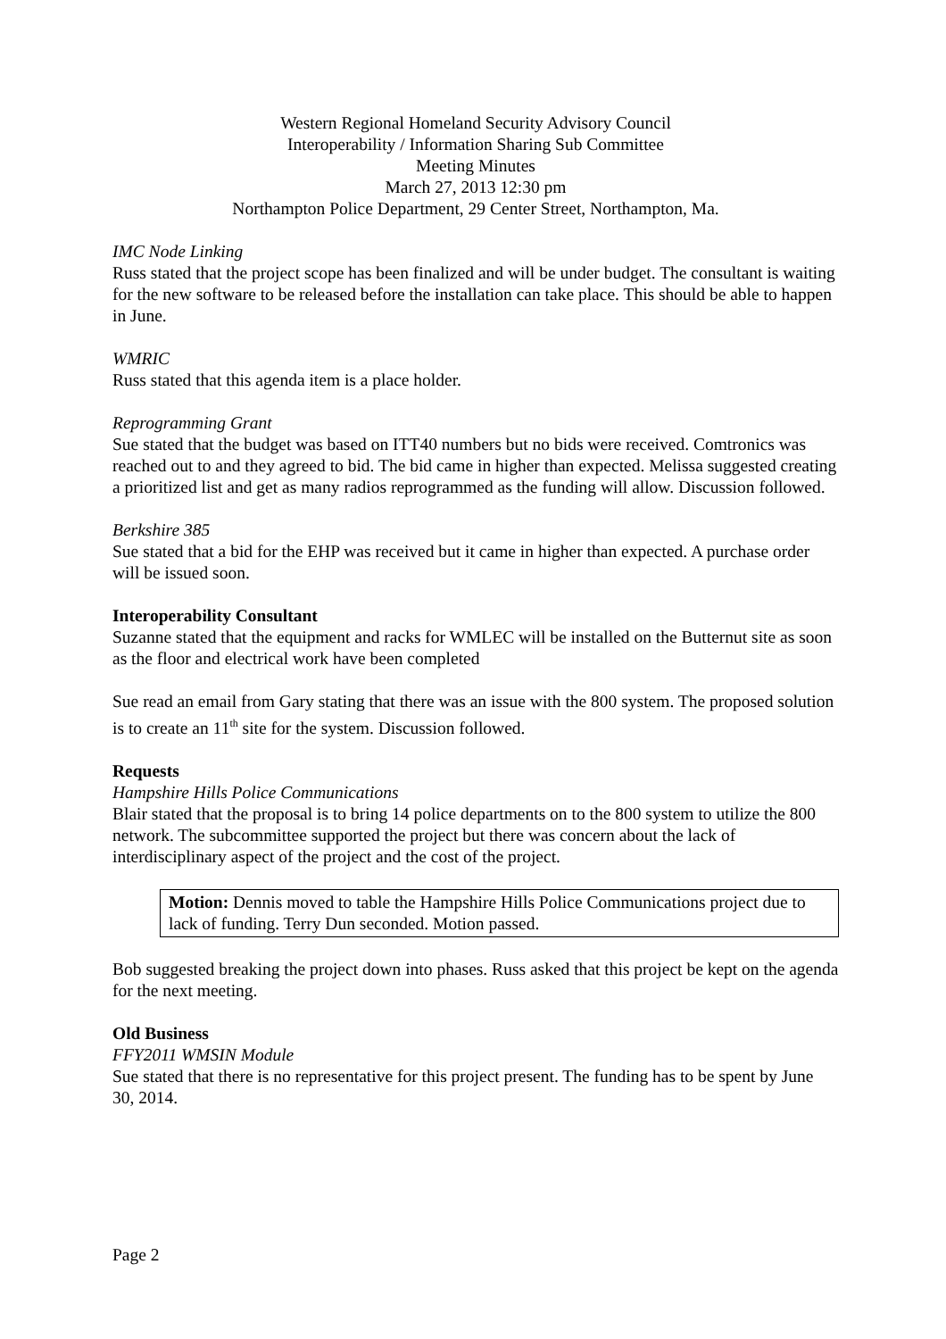Western Regional Homeland Security Advisory Council
Interoperability / Information Sharing Sub Committee
Meeting Minutes
March 27, 2013 12:30 pm
Northampton Police Department, 29 Center Street, Northampton, Ma.
IMC Node Linking
Russ stated that the project scope has been finalized and will be under budget. The consultant is waiting for the new software to be released before the installation can take place. This should be able to happen in June.
WMRIC
Russ stated that this agenda item is a place holder.
Reprogramming Grant
Sue stated that the budget was based on ITT40 numbers but no bids were received. Comtronics was reached out to and they agreed to bid. The bid came in higher than expected. Melissa suggested creating a prioritized list and get as many radios reprogrammed as the funding will allow. Discussion followed.
Berkshire 385
Sue stated that a bid for the EHP was received but it came in higher than expected. A purchase order will be issued soon.
Interoperability Consultant
Suzanne stated that the equipment and racks for WMLEC will be installed on the Butternut site as soon as the floor and electrical work have been completed
Sue read an email from Gary stating that there was an issue with the 800 system. The proposed solution is to create an 11<sup>th</sup> site for the system. Discussion followed.
Requests
Hampshire Hills Police Communications
Blair stated that the proposal is to bring 14 police departments on to the 800 system to utilize the 800 network. The subcommittee supported the project but there was concern about the lack of interdisciplinary aspect of the project and the cost of the project.
Motion: Dennis moved to table the Hampshire Hills Police Communications project due to lack of funding. Terry Dun seconded. Motion passed.
Bob suggested breaking the project down into phases. Russ asked that this project be kept on the agenda for the next meeting.
Old Business
FFY2011 WMSIN Module
Sue stated that there is no representative for this project present. The funding has to be spent by June 30, 2014.
Page 2